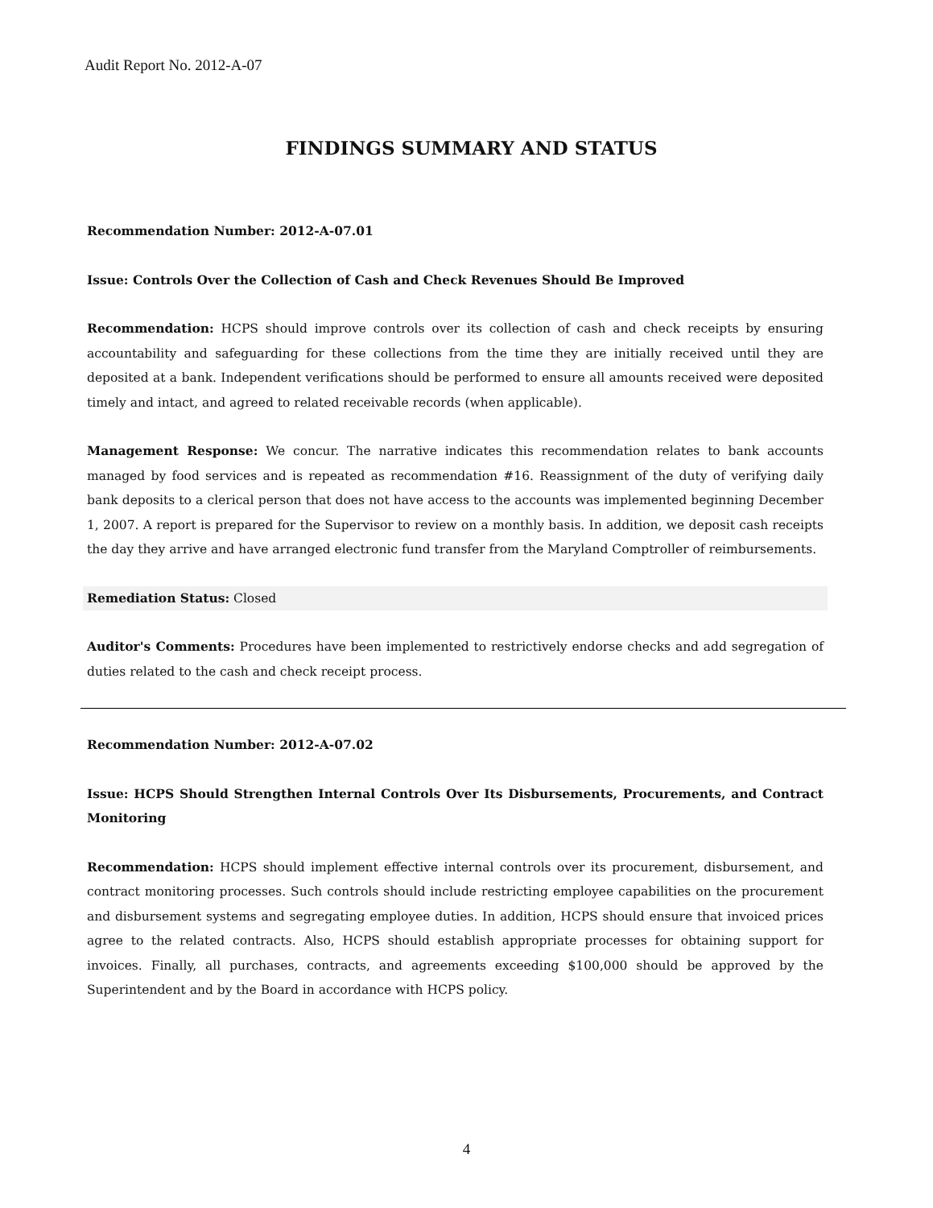Audit Report No. 2012-A-07
FINDINGS SUMMARY AND STATUS
Recommendation Number: 2012-A-07.01
Issue: Controls Over the Collection of Cash and Check Revenues Should Be Improved
Recommendation: HCPS should improve controls over its collection of cash and check receipts by ensuring accountability and safeguarding for these collections from the time they are initially received until they are deposited at a bank. Independent verifications should be performed to ensure all amounts received were deposited timely and intact, and agreed to related receivable records (when applicable).
Management Response: We concur. The narrative indicates this recommendation relates to bank accounts managed by food services and is repeated as recommendation #16. Reassignment of the duty of verifying daily bank deposits to a clerical person that does not have access to the accounts was implemented beginning December 1, 2007. A report is prepared for the Supervisor to review on a monthly basis. In addition, we deposit cash receipts the day they arrive and have arranged electronic fund transfer from the Maryland Comptroller of reimbursements.
Remediation Status: Closed
Auditor's Comments: Procedures have been implemented to restrictively endorse checks and add segregation of duties related to the cash and check receipt process.
Recommendation Number: 2012-A-07.02
Issue: HCPS Should Strengthen Internal Controls Over Its Disbursements, Procurements, and Contract Monitoring
Recommendation: HCPS should implement effective internal controls over its procurement, disbursement, and contract monitoring processes. Such controls should include restricting employee capabilities on the procurement and disbursement systems and segregating employee duties. In addition, HCPS should ensure that invoiced prices agree to the related contracts. Also, HCPS should establish appropriate processes for obtaining support for invoices. Finally, all purchases, contracts, and agreements exceeding $100,000 should be approved by the Superintendent and by the Board in accordance with HCPS policy.
4